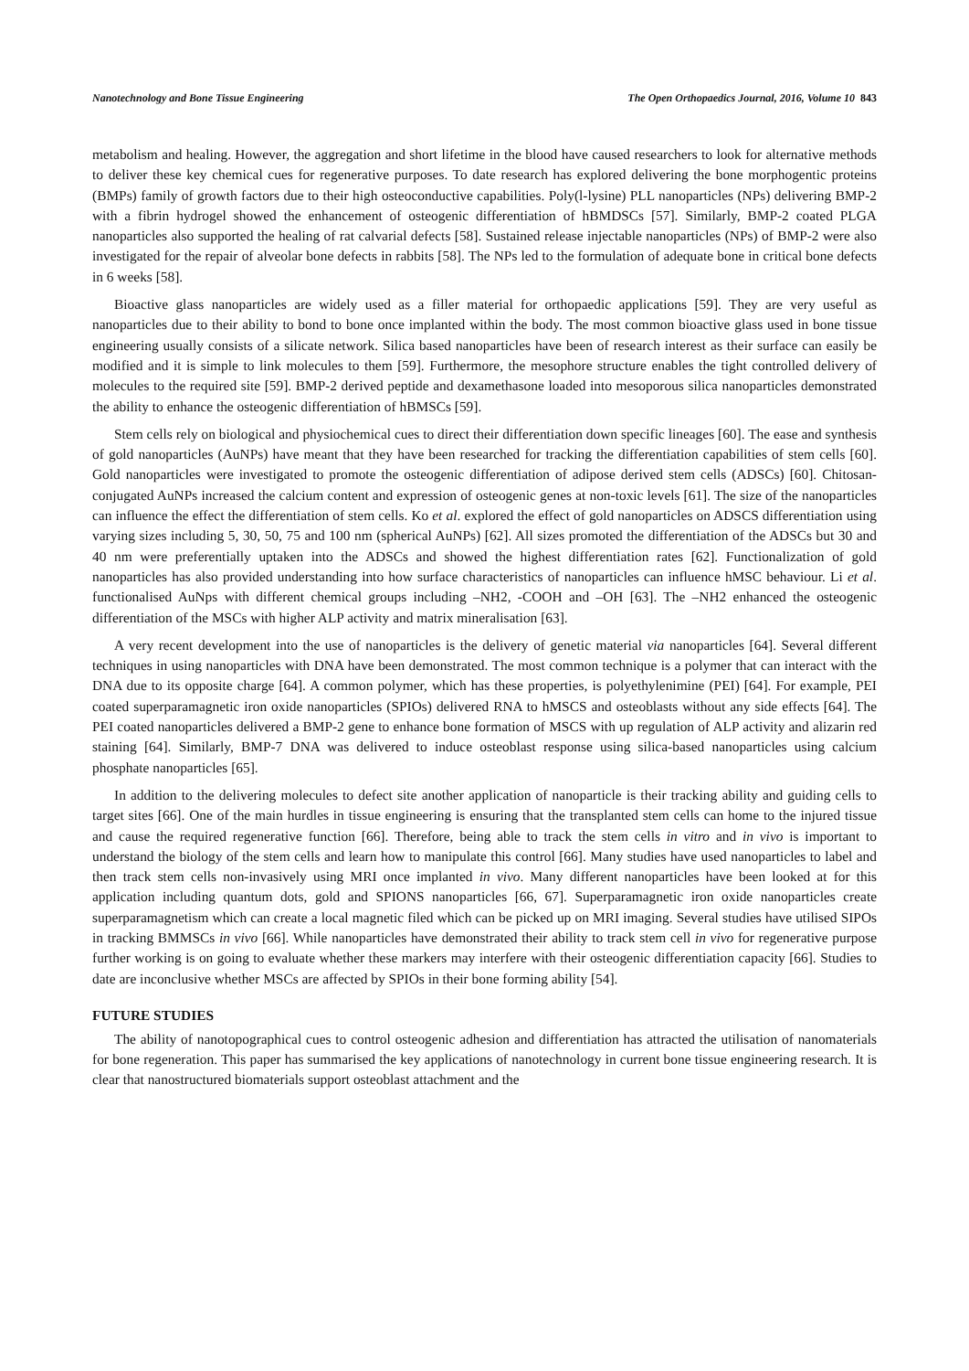Nanotechnology and Bone Tissue Engineering The Open Orthopaedics Journal, 2016, Volume 10 843
metabolism and healing. However, the aggregation and short lifetime in the blood have caused researchers to look for alternative methods to deliver these key chemical cues for regenerative purposes. To date research has explored delivering the bone morphogentic proteins (BMPs) family of growth factors due to their high osteoconductive capabilities. Poly(l-lysine) PLL nanoparticles (NPs) delivering BMP-2 with a fibrin hydrogel showed the enhancement of osteogenic differentiation of hBMDSCs [57]. Similarly, BMP-2 coated PLGA nanoparticles also supported the healing of rat calvarial defects [58]. Sustained release injectable nanoparticles (NPs) of BMP-2 were also investigated for the repair of alveolar bone defects in rabbits [58]. The NPs led to the formulation of adequate bone in critical bone defects in 6 weeks [58].
Bioactive glass nanoparticles are widely used as a filler material for orthopaedic applications [59]. They are very useful as nanoparticles due to their ability to bond to bone once implanted within the body. The most common bioactive glass used in bone tissue engineering usually consists of a silicate network. Silica based nanoparticles have been of research interest as their surface can easily be modified and it is simple to link molecules to them [59]. Furthermore, the mesophore structure enables the tight controlled delivery of molecules to the required site [59]. BMP-2 derived peptide and dexamethasone loaded into mesoporous silica nanoparticles demonstrated the ability to enhance the osteogenic differentiation of hBMSCs [59].
Stem cells rely on biological and physiochemical cues to direct their differentiation down specific lineages [60]. The ease and synthesis of gold nanoparticles (AuNPs) have meant that they have been researched for tracking the differentiation capabilities of stem cells [60]. Gold nanoparticles were investigated to promote the osteogenic differentiation of adipose derived stem cells (ADSCs) [60]. Chitosan-conjugated AuNPs increased the calcium content and expression of osteogenic genes at non-toxic levels [61]. The size of the nanoparticles can influence the effect the differentiation of stem cells. Ko et al. explored the effect of gold nanoparticles on ADSCS differentiation using varying sizes including 5, 30, 50, 75 and 100 nm (spherical AuNPs) [62]. All sizes promoted the differentiation of the ADSCs but 30 and 40 nm were preferentially uptaken into the ADSCs and showed the highest differentiation rates [62]. Functionalization of gold nanoparticles has also provided understanding into how surface characteristics of nanoparticles can influence hMSC behaviour. Li et al. functionalised AuNps with different chemical groups including –NH2, -COOH and –OH [63]. The –NH2 enhanced the osteogenic differentiation of the MSCs with higher ALP activity and matrix mineralisation [63].
A very recent development into the use of nanoparticles is the delivery of genetic material via nanoparticles [64]. Several different techniques in using nanoparticles with DNA have been demonstrated. The most common technique is a polymer that can interact with the DNA due to its opposite charge [64]. A common polymer, which has these properties, is polyethylenimine (PEI) [64]. For example, PEI coated superparamagnetic iron oxide nanoparticles (SPIOs) delivered RNA to hMSCS and osteoblasts without any side effects [64]. The PEI coated nanoparticles delivered a BMP-2 gene to enhance bone formation of MSCS with up regulation of ALP activity and alizarin red staining [64]. Similarly, BMP-7 DNA was delivered to induce osteoblast response using silica-based nanoparticles using calcium phosphate nanoparticles [65].
In addition to the delivering molecules to defect site another application of nanoparticle is their tracking ability and guiding cells to target sites [66]. One of the main hurdles in tissue engineering is ensuring that the transplanted stem cells can home to the injured tissue and cause the required regenerative function [66]. Therefore, being able to track the stem cells in vitro and in vivo is important to understand the biology of the stem cells and learn how to manipulate this control [66]. Many studies have used nanoparticles to label and then track stem cells non-invasively using MRI once implanted in vivo. Many different nanoparticles have been looked at for this application including quantum dots, gold and SPIONS nanoparticles [66, 67]. Superparamagnetic iron oxide nanoparticles create superparamagnetism which can create a local magnetic filed which can be picked up on MRI imaging. Several studies have utilised SIPOs in tracking BMMSCs in vivo [66]. While nanoparticles have demonstrated their ability to track stem cell in vivo for regenerative purpose further working is on going to evaluate whether these markers may interfere with their osteogenic differentiation capacity [66]. Studies to date are inconclusive whether MSCs are affected by SPIOs in their bone forming ability [54].
FUTURE STUDIES
The ability of nanotopographical cues to control osteogenic adhesion and differentiation has attracted the utilisation of nanomaterials for bone regeneration. This paper has summarised the key applications of nanotechnology in current bone tissue engineering research. It is clear that nanostructured biomaterials support osteoblast attachment and the